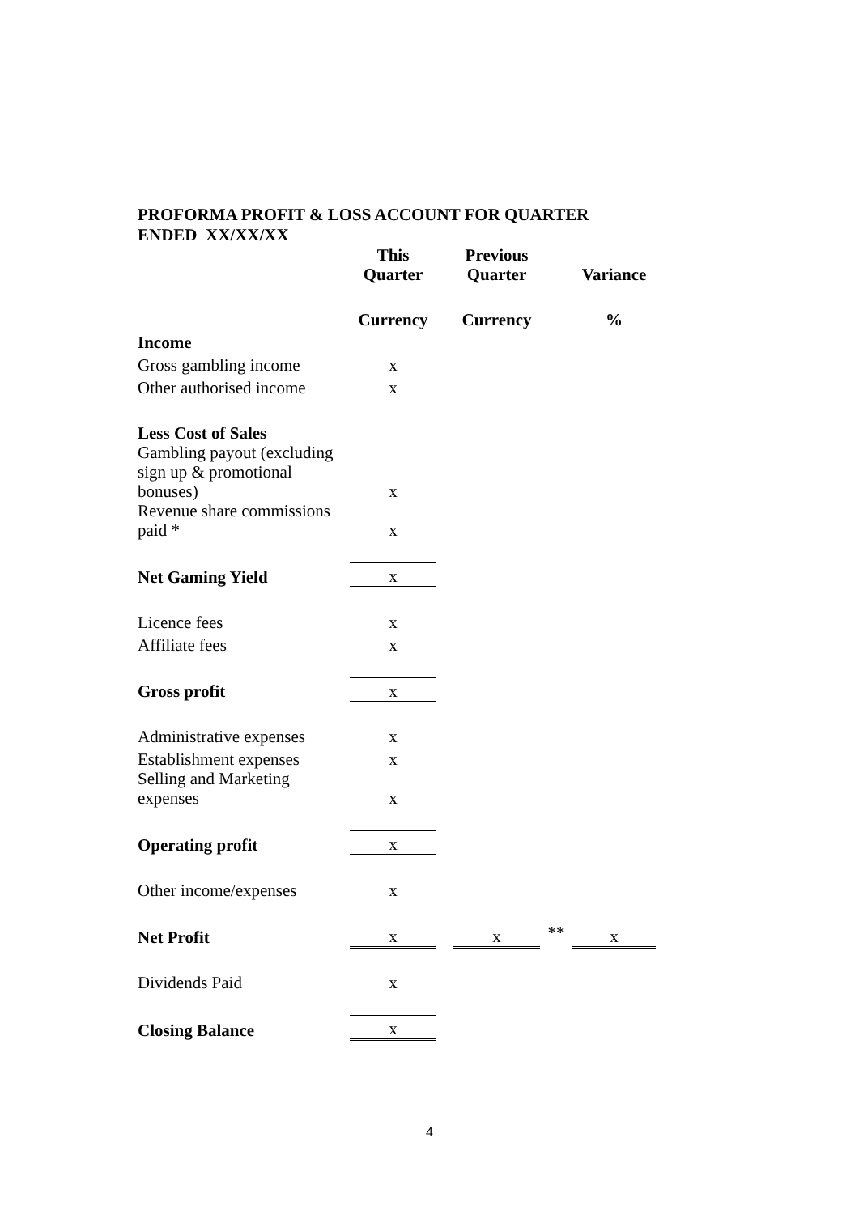PROFORMA PROFIT & LOSS ACCOUNT FOR QUARTER ENDED XX/XX/XX
| | This Quarter | | Previous Quarter | | Variance |
| | Currency | | Currency | | % |
| Income | | | | | |
| Gross gambling income | x | | | | |
| Other authorised income | x | | | | |
| Less Cost of Sales | | | | | |
| Gambling payout (excluding sign up & promotional bonuses) | x | | | | |
| Revenue share commissions paid * | x | | | | |
| Net Gaming Yield | x | | | | |
| Licence fees | x | | | | |
| Affiliate fees | x | | | | |
| Gross profit | x | | | | |
| Administrative expenses | x | | | | |
| Establishment expenses | x | | | | |
| Selling and Marketing expenses | x | | | | |
| Operating profit | x | | | | |
| Other income/expenses | x | | | | |
| Net Profit | x | | x | ** | x |
| Dividends Paid | x | | | | |
| Closing Balance | x | | | | |
4